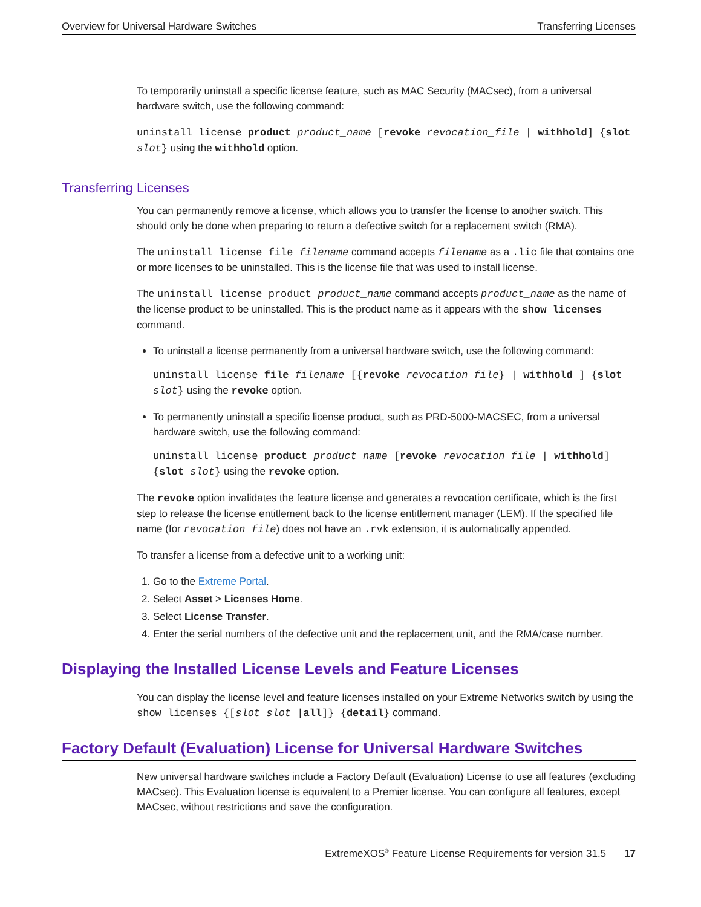Overview for Universal Hardware Switches Transferring Licenses
To temporarily uninstall a specific license feature, such as MAC Security (MACsec), from a universal hardware switch, use the following command:
uninstall license product product_name [revoke revocation_file | withhold] {slot slot} using the withhold option.
Transferring Licenses
You can permanently remove a license, which allows you to transfer the license to another switch. This should only be done when preparing to return a defective switch for a replacement switch (RMA).
The uninstall license file filename command accepts filename as a .lic file that contains one or more licenses to be uninstalled. This is the license file that was used to install license.
The uninstall license product product_name command accepts product_name as the name of the license product to be uninstalled. This is the product name as it appears with the show licenses command.
To uninstall a license permanently from a universal hardware switch, use the following command:
uninstall license file filename [{revoke revocation_file} | withhold ] {slot slot} using the revoke option.
To permanently uninstall a specific license product, such as PRD-5000-MACSEC, from a universal hardware switch, use the following command:
uninstall license product product_name [revoke revocation_file | withhold] {slot slot} using the revoke option.
The revoke option invalidates the feature license and generates a revocation certificate, which is the first step to release the license entitlement back to the license entitlement manager (LEM). If the specified file name (for revocation_file) does not have an .rvk extension, it is automatically appended.
To transfer a license from a defective unit to a working unit:
1. Go to the Extreme Portal.
2. Select Asset > Licenses Home.
3. Select License Transfer.
4. Enter the serial numbers of the defective unit and the replacement unit, and the RMA/case number.
Displaying the Installed License Levels and Feature Licenses
You can display the license level and feature licenses installed on your Extreme Networks switch by using the show licenses {[slot slot |all]} {detail} command.
Factory Default (Evaluation) License for Universal Hardware Switches
New universal hardware switches include a Factory Default (Evaluation) License to use all features (excluding MACsec). This Evaluation license is equivalent to a Premier license. You can configure all features, except MACsec, without restrictions and save the configuration.
ExtremeXOS<sup>®</sup> Feature License Requirements for version 31.5 17